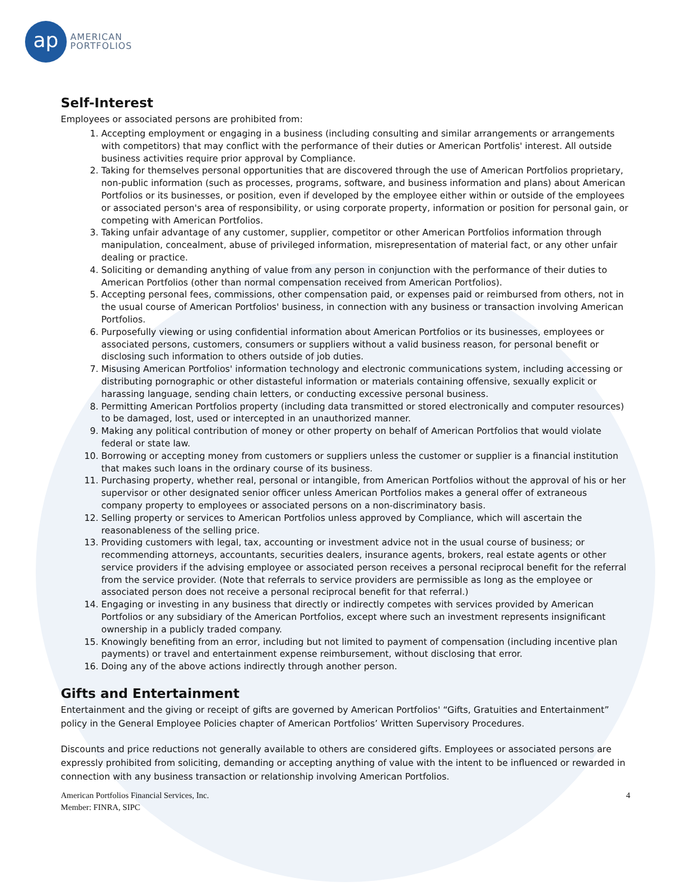ap
AMERICAN
PORTFOLIOS
Self-Interest
Employees or associated persons are prohibited from:
1. Accepting employment or engaging in a business (including consulting and similar arrangements or arrangements with competitors) that may conflict with the performance of their duties or American Portfolis' interest. All outside business activities require prior approval by Compliance.
2. Taking for themselves personal opportunities that are discovered through the use of American Portfolios proprietary, non-public information (such as processes, programs, software, and business information and plans) about American Portfolios or its businesses, or position, even if developed by the employee either within or outside of the employees or associated person's area of responsibility, or using corporate property, information or position for personal gain, or competing with American Portfolios.
3. Taking unfair advantage of any customer, supplier, competitor or other American Portfolios information through manipulation, concealment, abuse of privileged information, misrepresentation of material fact, or any other unfair dealing or practice.
4. Soliciting or demanding anything of value from any person in conjunction with the performance of their duties to American Portfolios (other than normal compensation received from American Portfolios).
5. Accepting personal fees, commissions, other compensation paid, or expenses paid or reimbursed from others, not in the usual course of American Portfolios' business, in connection with any business or transaction involving American Portfolios.
6. Purposefully viewing or using confidential information about American Portfolios or its businesses, employees or associated persons, customers, consumers or suppliers without a valid business reason, for personal benefit or disclosing such information to others outside of job duties.
7. Misusing American Portfolios' information technology and electronic communications system, including accessing or distributing pornographic or other distasteful information or materials containing offensive, sexually explicit or harassing language, sending chain letters, or conducting excessive personal business.
8. Permitting American Portfolios property (including data transmitted or stored electronically and computer resources) to be damaged, lost, used or intercepted in an unauthorized manner.
9. Making any political contribution of money or other property on behalf of American Portfolios that would violate federal or state law.
10. Borrowing or accepting money from customers or suppliers unless the customer or supplier is a financial institution that makes such loans in the ordinary course of its business.
11. Purchasing property, whether real, personal or intangible, from American Portfolios without the approval of his or her supervisor or other designated senior officer unless American Portfolios makes a general offer of extraneous company property to employees or associated persons on a non-discriminatory basis.
12. Selling property or services to American Portfolios unless approved by Compliance, which will ascertain the reasonableness of the selling price.
13. Providing customers with legal, tax, accounting or investment advice not in the usual course of business; or recommending attorneys, accountants, securities dealers, insurance agents, brokers, real estate agents or other service providers if the advising employee or associated person receives a personal reciprocal benefit for the referral from the service provider. (Note that referrals to service providers are permissible as long as the employee or associated person does not receive a personal reciprocal benefit for that referral.)
14. Engaging or investing in any business that directly or indirectly competes with services provided by American Portfolios or any subsidiary of the American Portfolios, except where such an investment represents insignificant ownership in a publicly traded company.
15. Knowingly benefiting from an error, including but not limited to payment of compensation (including incentive plan payments) or travel and entertainment expense reimbursement, without disclosing that error.
16. Doing any of the above actions indirectly through another person.
Gifts and Entertainment
Entertainment and the giving or receipt of gifts are governed by American Portfolios' “Gifts, Gratuities and Entertainment” policy in the General Employee Policies chapter of American Portfolios’ Written Supervisory Procedures.
Discounts and price reductions not generally available to others are considered gifts. Employees or associated persons are expressly prohibited from soliciting, demanding or accepting anything of value with the intent to be influenced or rewarded in connection with any business transaction or relationship involving American Portfolios.
American Portfolios Financial Services, Inc.
Member: FINRA, SIPC
4